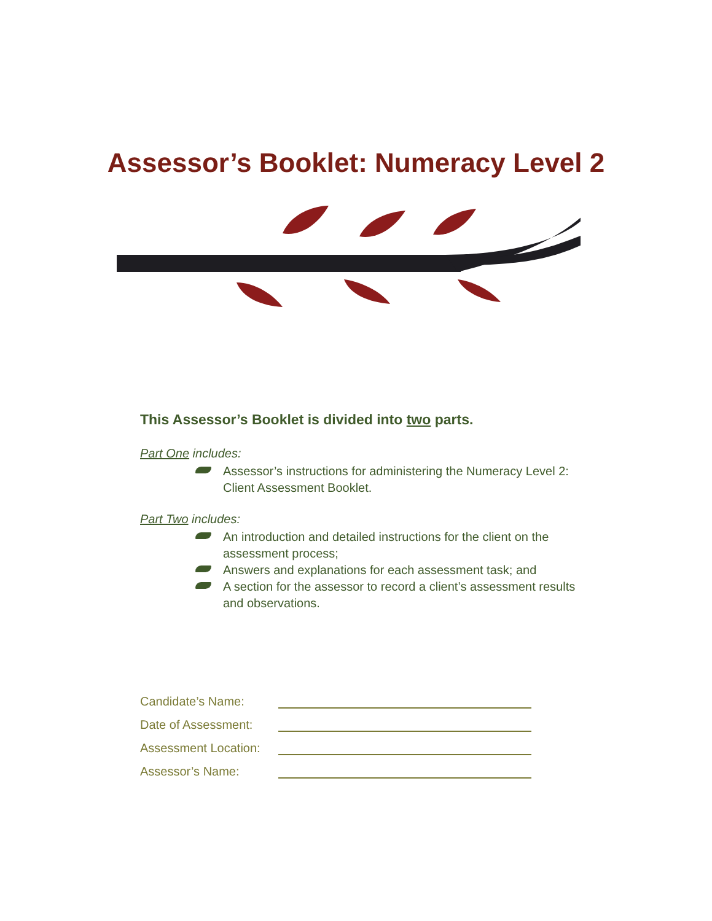Assessor’s Booklet: Numeracy Level 2
This Assessor’s Booklet is divided into two parts.
Part One includes:
Assessor’s instructions for administering the Numeracy Level 2: Client Assessment Booklet.
Part Two includes:
An introduction and detailed instructions for the client on the assessment process;
Answers and explanations for each assessment task; and
A section for the assessor to record a client’s assessment results and observations.
Candidate’s Name:
Date of Assessment:
Assessment Location:
Assessor’s Name: